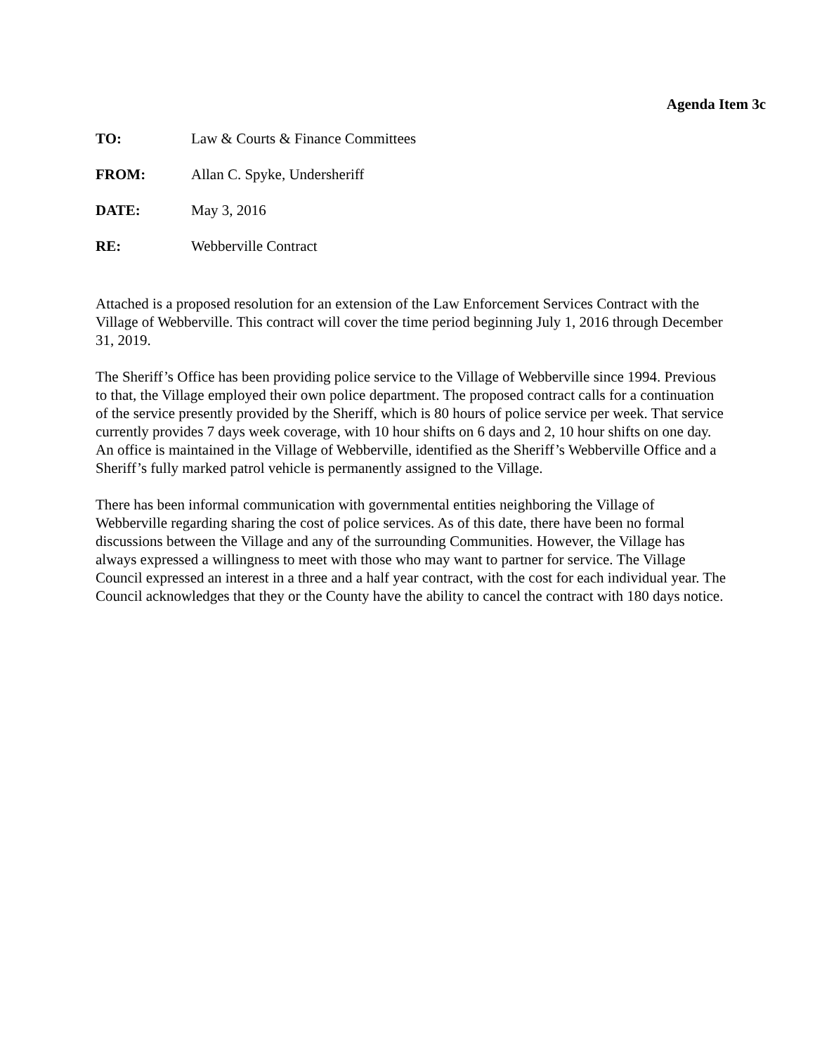Agenda Item 3c
TO: Law & Courts & Finance Committees
FROM: Allan C. Spyke, Undersheriff
DATE: May 3, 2016
RE: Webberville Contract
Attached is a proposed resolution for an extension of the Law Enforcement Services Contract with the Village of Webberville. This contract will cover the time period beginning July 1, 2016 through December 31, 2019.
The Sheriff’s Office has been providing police service to the Village of Webberville since 1994. Previous to that, the Village employed their own police department. The proposed contract calls for a continuation of the service presently provided by the Sheriff, which is 80 hours of police service per week. That service currently provides 7 days week coverage, with 10 hour shifts on 6 days and 2, 10 hour shifts on one day. An office is maintained in the Village of Webberville, identified as the Sheriff’s Webberville Office and a Sheriff’s fully marked patrol vehicle is permanently assigned to the Village.
There has been informal communication with governmental entities neighboring the Village of Webberville regarding sharing the cost of police services. As of this date, there have been no formal discussions between the Village and any of the surrounding Communities. However, the Village has always expressed a willingness to meet with those who may want to partner for service. The Village Council expressed an interest in a three and a half year contract, with the cost for each individual year. The Council acknowledges that they or the County have the ability to cancel the contract with 180 days notice.